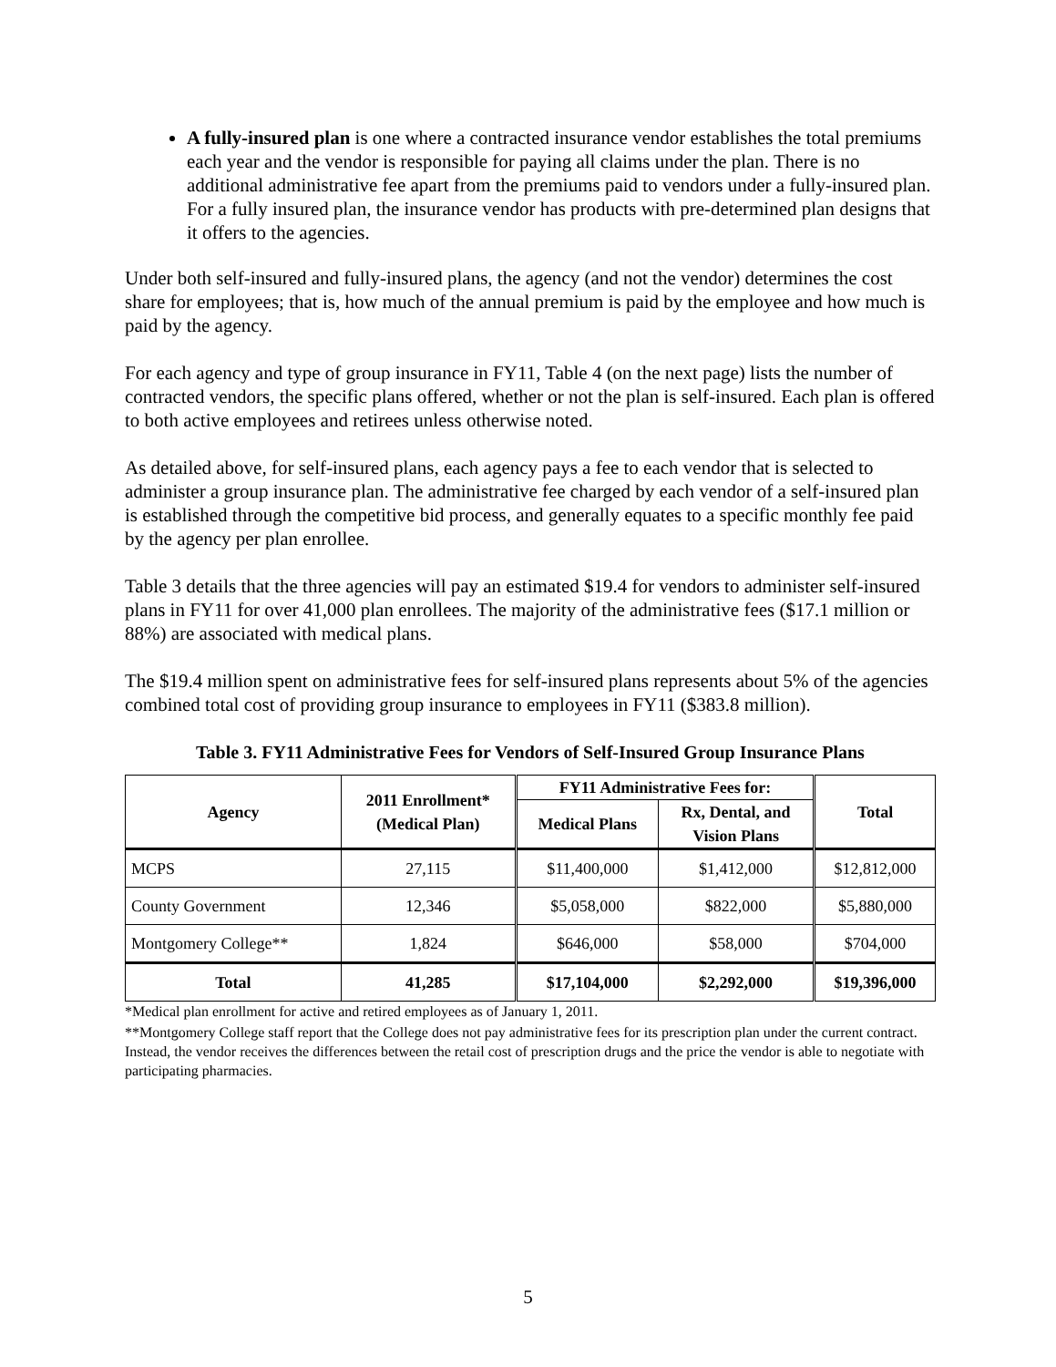A fully-insured plan is one where a contracted insurance vendor establishes the total premiums each year and the vendor is responsible for paying all claims under the plan. There is no additional administrative fee apart from the premiums paid to vendors under a fully-insured plan. For a fully insured plan, the insurance vendor has products with pre-determined plan designs that it offers to the agencies.
Under both self-insured and fully-insured plans, the agency (and not the vendor) determines the cost share for employees; that is, how much of the annual premium is paid by the employee and how much is paid by the agency.
For each agency and type of group insurance in FY11, Table 4 (on the next page) lists the number of contracted vendors, the specific plans offered, whether or not the plan is self-insured. Each plan is offered to both active employees and retirees unless otherwise noted.
As detailed above, for self-insured plans, each agency pays a fee to each vendor that is selected to administer a group insurance plan. The administrative fee charged by each vendor of a self-insured plan is established through the competitive bid process, and generally equates to a specific monthly fee paid by the agency per plan enrollee.
Table 3 details that the three agencies will pay an estimated $19.4 for vendors to administer self-insured plans in FY11 for over 41,000 plan enrollees. The majority of the administrative fees ($17.1 million or 88%) are associated with medical plans.
The $19.4 million spent on administrative fees for self-insured plans represents about 5% of the agencies combined total cost of providing group insurance to employees in FY11 ($383.8 million).
Table 3. FY11 Administrative Fees for Vendors of Self-Insured Group Insurance Plans
| Agency | 2011 Enrollment* (Medical Plan) | FY11 Administrative Fees for: | | Total |
| --- | --- | --- | --- | --- |
| | | Medical Plans | Rx, Dental, and Vision Plans | |
| MCPS | 27,115 | $11,400,000 | $1,412,000 | $12,812,000 |
| County Government | 12,346 | $5,058,000 | $822,000 | $5,880,000 |
| Montgomery College** | 1,824 | $646,000 | $58,000 | $704,000 |
| Total | 41,285 | $17,104,000 | $2,292,000 | $19,396,000 |
*Medical plan enrollment for active and retired employees as of January 1, 2011.
**Montgomery College staff report that the College does not pay administrative fees for its prescription plan under the current contract. Instead, the vendor receives the differences between the retail cost of prescription drugs and the price the vendor is able to negotiate with participating pharmacies.
5